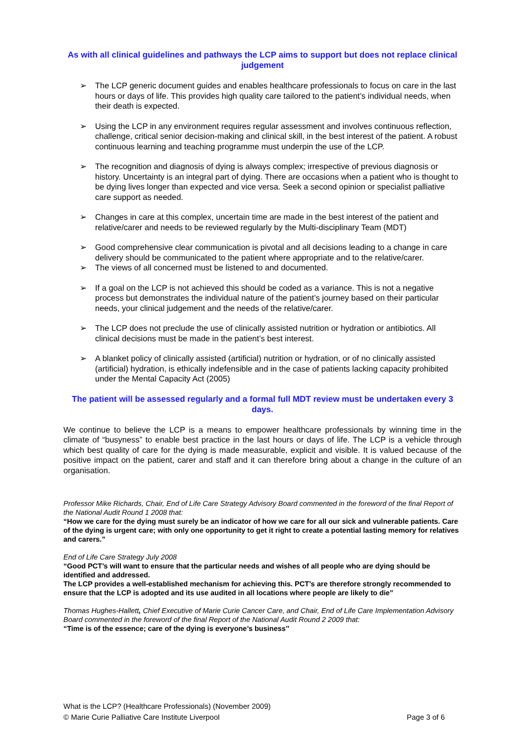As with all clinical guidelines and pathways the LCP aims to support but does not replace clinical judgement
➢ The LCP generic document guides and enables healthcare professionals to focus on care in the last hours or days of life. This provides high quality care tailored to the patient’s individual needs, when their death is expected.
➢ Using the LCP in any environment requires regular assessment and involves continuous reflection, challenge, critical senior decision-making and clinical skill, in the best interest of the patient. A robust continuous learning and teaching programme must underpin the use of the LCP.
➢ The recognition and diagnosis of dying is always complex; irrespective of previous diagnosis or history. Uncertainty is an integral part of dying. There are occasions when a patient who is thought to be dying lives longer than expected and vice versa. Seek a second opinion or specialist palliative care support as needed.
➢ Changes in care at this complex, uncertain time are made in the best interest of the patient and relative/carer and needs to be reviewed regularly by the Multi-disciplinary Team (MDT)
➢ Good comprehensive clear communication is pivotal and all decisions leading to a change in care delivery should be communicated to the patient where appropriate and to the relative/carer.
➢ The views of all concerned must be listened to and documented.
➢ If a goal on the LCP is not achieved this should be coded as a variance. This is not a negative process but demonstrates the individual nature of the patient’s journey based on their particular needs, your clinical judgement and the needs of the relative/carer.
➢ The LCP does not preclude the use of clinically assisted nutrition or hydration or antibiotics. All clinical decisions must be made in the patient’s best interest.
➢ A blanket policy of clinically assisted (artificial) nutrition or hydration, or of no clinically assisted (artificial) hydration, is ethically indefensible and in the case of patients lacking capacity prohibited under the Mental Capacity Act (2005)
The patient will be assessed regularly and a formal full MDT review must be undertaken every 3 days.
We continue to believe the LCP is a means to empower healthcare professionals by winning time in the climate of “busyness” to enable best practice in the last hours or days of life. The LCP is a vehicle through which best quality of care for the dying is made measurable, explicit and visible. It is valued because of the positive impact on the patient, carer and staff and it can therefore bring about a change in the culture of an organisation.
Professor Mike Richards, Chair, End of Life Care Strategy Advisory Board commented in the foreword of the final Report of the National Audit Round 1 2008 that:
“How we care for the dying must surely be an indicator of how we care for all our sick and vulnerable patients. Care of the dying is urgent care; with only one opportunity to get it right to create a potential lasting memory for relatives and carers.”
End of Life Care Strategy July 2008
“Good PCT’s will want to ensure that the particular needs and wishes of all people who are dying should be identified and addressed.
The LCP provides a well-established mechanism for achieving this. PCT’s are therefore strongly recommended to ensure that the LCP is adopted and its use audited in all locations where people are likely to die”
Thomas Hughes-Hallett, Chief Executive of Marie Curie Cancer Care, and Chair, End of Life Care Implementation Advisory Board commented in the foreword of the final Report of the National Audit Round 2 2009 that:
“Time is of the essence; care of the dying is everyone’s business’’
What is the LCP? (Healthcare Professionals) (November 2009)
© Marie Curie Palliative Care Institute Liverpool Page 3 of 6